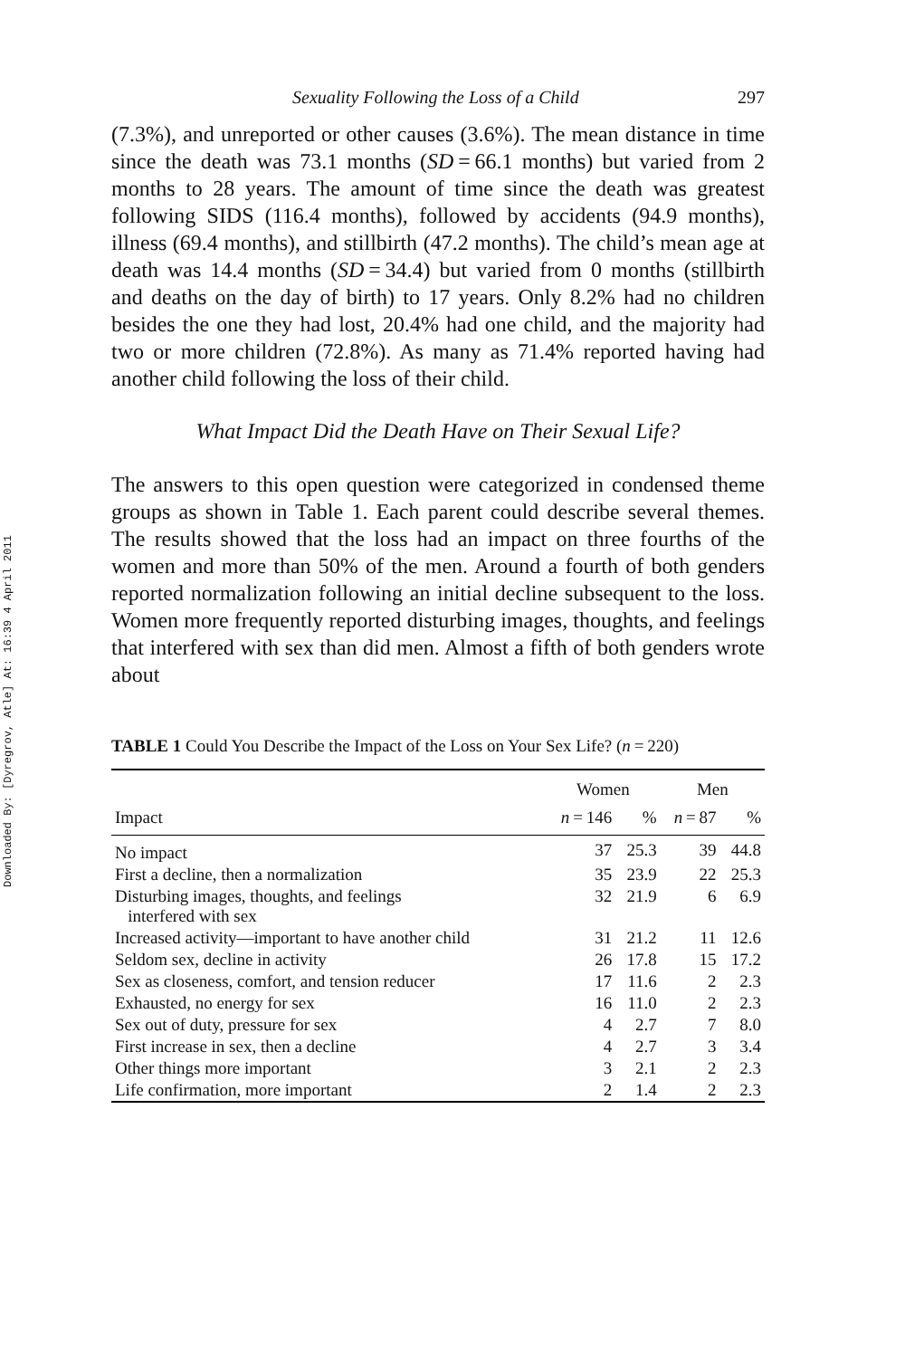Downloaded By: [Dyregrov, Atle] At: 16:39 4 April 2011
Sexuality Following the Loss of a Child 297
(7.3%), and unreported or other causes (3.6%). The mean distance in time since the death was 73.1 months (SD = 66.1 months) but varied from 2 months to 28 years. The amount of time since the death was greatest following SIDS (116.4 months), followed by accidents (94.9 months), illness (69.4 months), and stillbirth (47.2 months). The child’s mean age at death was 14.4 months (SD = 34.4) but varied from 0 months (stillbirth and deaths on the day of birth) to 17 years. Only 8.2% had no children besides the one they had lost, 20.4% had one child, and the majority had two or more children (72.8%). As many as 71.4% reported having had another child following the loss of their child.
What Impact Did the Death Have on Their Sexual Life?
The answers to this open question were categorized in condensed theme groups as shown in Table 1. Each parent could describe several themes. The results showed that the loss had an impact on three fourths of the women and more than 50% of the men. Around a fourth of both genders reported normalization following an initial decline subsequent to the loss. Women more frequently reported disturbing images, thoughts, and feelings that interfered with sex than did men. Almost a fifth of both genders wrote about
TABLE 1 Could You Describe the Impact of the Loss on Your Sex Life? (n = 220)
| | Women | | Men | |
| --- | --- | --- | --- | --- |
| Impact | n = 146 | % | n = 87 | % |
| No impact | 37 | 25.3 | 39 | 44.8 |
| First a decline, then a normalization | 35 | 23.9 | 22 | 25.3 |
| Disturbing images, thoughts, and feelings interfered with sex | 32 | 21.9 | 6 | 6.9 |
| Increased activity—important to have another child | 31 | 21.2 | 11 | 12.6 |
| Seldom sex, decline in activity | 26 | 17.8 | 15 | 17.2 |
| Sex as closeness, comfort, and tension reducer | 17 | 11.6 | 2 | 2.3 |
| Exhausted, no energy for sex | 16 | 11.0 | 2 | 2.3 |
| Sex out of duty, pressure for sex | 4 | 2.7 | 7 | 8.0 |
| First increase in sex, then a decline | 4 | 2.7 | 3 | 3.4 |
| Other things more important | 3 | 2.1 | 2 | 2.3 |
| Life confirmation, more important | 2 | 1.4 | 2 | 2.3 |